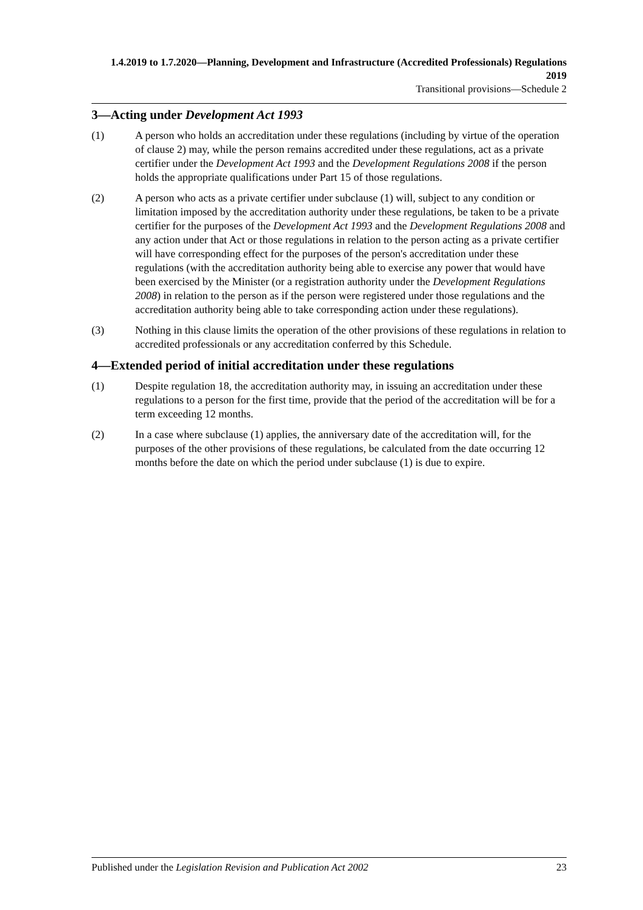1.4.2019 to 1.7.2020—Planning, Development and Infrastructure (Accredited Professionals) Regulations 2019
Transitional provisions—Schedule 2
3—Acting under Development Act 1993
(1) A person who holds an accreditation under these regulations (including by virtue of the operation of clause 2) may, while the person remains accredited under these regulations, act as a private certifier under the Development Act 1993 and the Development Regulations 2008 if the person holds the appropriate qualifications under Part 15 of those regulations.
(2) A person who acts as a private certifier under subclause (1) will, subject to any condition or limitation imposed by the accreditation authority under these regulations, be taken to be a private certifier for the purposes of the Development Act 1993 and the Development Regulations 2008 and any action under that Act or those regulations in relation to the person acting as a private certifier will have corresponding effect for the purposes of the person's accreditation under these regulations (with the accreditation authority being able to exercise any power that would have been exercised by the Minister (or a registration authority under the Development Regulations 2008) in relation to the person as if the person were registered under those regulations and the accreditation authority being able to take corresponding action under these regulations).
(3) Nothing in this clause limits the operation of the other provisions of these regulations in relation to accredited professionals or any accreditation conferred by this Schedule.
4—Extended period of initial accreditation under these regulations
(1) Despite regulation 18, the accreditation authority may, in issuing an accreditation under these regulations to a person for the first time, provide that the period of the accreditation will be for a term exceeding 12 months.
(2) In a case where subclause (1) applies, the anniversary date of the accreditation will, for the purposes of the other provisions of these regulations, be calculated from the date occurring 12 months before the date on which the period under subclause (1) is due to expire.
Published under the Legislation Revision and Publication Act 2002 23